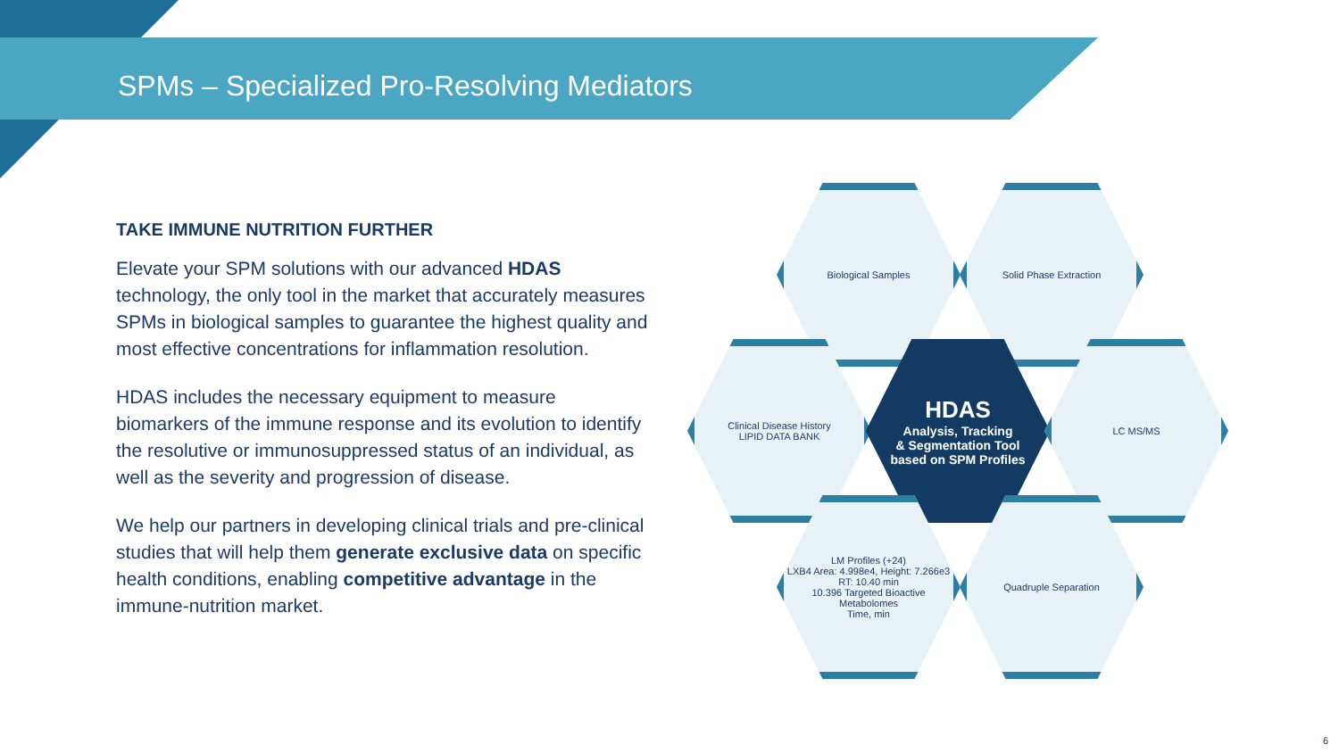SPMs – Specialized Pro-Resolving Mediators
TAKE IMMUNE NUTRITION FURTHER
Elevate your SPM solutions with our advanced HDAS technology, the only tool in the market that accurately measures SPMs in biological samples to guarantee the highest quality and most effective concentrations for inflammation resolution.
HDAS includes the necessary equipment to measure biomarkers of the immune response and its evolution to identify the resolutive or immunosuppressed status of an individual, as well as the severity and progression of disease.
We help our partners in developing clinical trials and pre-clinical studies that will help them generate exclusive data on specific health conditions, enabling competitive advantage in the immune-nutrition market.
Biological Samples Solid Phase Extraction
Clinical Disease History
LIPID DATA BANK
HDAS
Analysis, Tracking
& Segmentation Tool
based on SPM Profiles
LC MS/MS
LM Profiles (+24)
LXB4 Area: 4.998e4, Height: 7.266e3 RT: 10.40 min
10.396 Targeted Bioactive Metabolomes
Time, min
Quadruple Separation
6